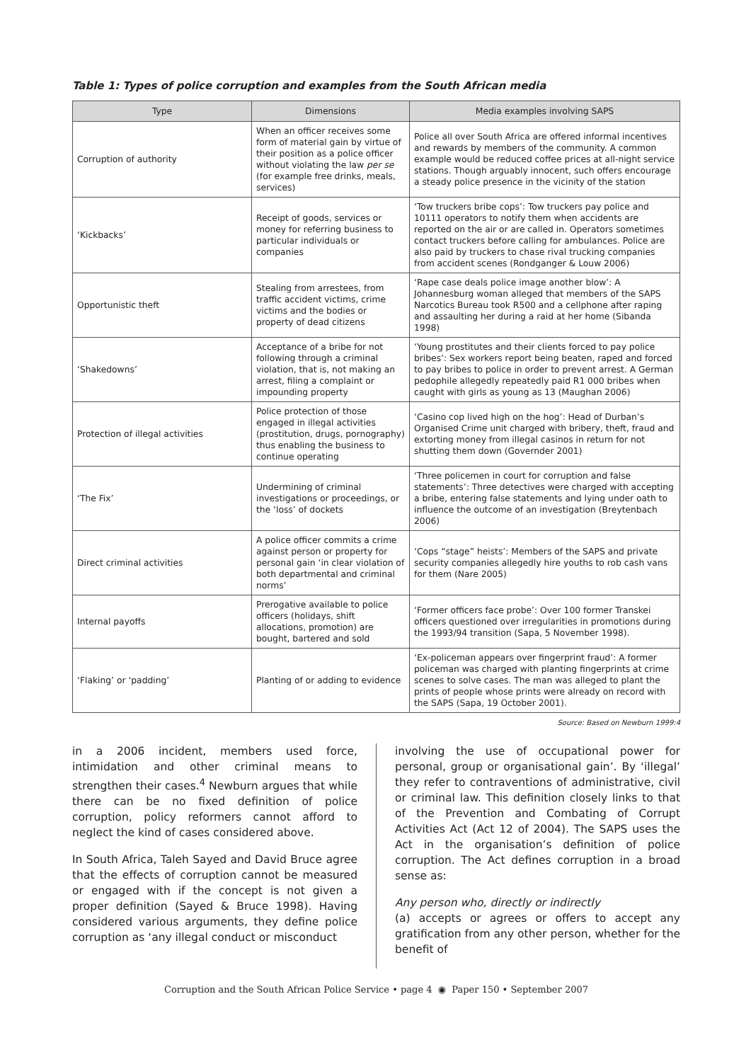Table 1: Types of police corruption and examples from the South African media
| Type | Dimensions | Media examples involving SAPS |
| --- | --- | --- |
| Corruption of authority | When an officer receives some form of material gain by virtue of their position as a police officer without violating the law per se (for example free drinks, meals, services) | Police all over South Africa are offered informal incentives and rewards by members of the community. A common example would be reduced coffee prices at all-night service stations. Though arguably innocent, such offers encourage a steady police presence in the vicinity of the station |
| ‘Kickbacks’ | Receipt of goods, services or money for referring business to particular individuals or companies | ‘Tow truckers bribe cops’: Tow truckers pay police and 10111 operators to notify them when accidents are reported on the air or are called in. Operators sometimes contact truckers before calling for ambulances. Police are also paid by truckers to chase rival trucking companies from accident scenes (Rondganger & Louw 2006) |
| Opportunistic theft | Stealing from arrestees, from traffic accident victims, crime victims and the bodies or property of dead citizens | ‘Rape case deals police image another blow’: A Johannesburg woman alleged that members of the SAPS Narcotics Bureau took R500 and a cellphone after raping and assaulting her during a raid at her home (Sibanda 1998) |
| ‘Shakedowns’ | Acceptance of a bribe for not following through a criminal violation, that is, not making an arrest, filing a complaint or impounding property | ‘Young prostitutes and their clients forced to pay police bribes’: Sex workers report being beaten, raped and forced to pay bribes to police in order to prevent arrest. A German pedophile allegedly repeatedly paid R1 000 bribes when caught with girls as young as 13 (Maughan 2006) |
| Protection of illegal activities | Police protection of those engaged in illegal activities (prostitution, drugs, pornography) thus enabling the business to continue operating | ‘Casino cop lived high on the hog’: Head of Durban’s Organised Crime unit charged with bribery, theft, fraud and extorting money from illegal casinos in return for not shutting them down (Governder 2001) |
| ‘The Fix’ | Undermining of criminal investigations or proceedings, or the ‘loss’ of dockets | ‘Three policemen in court for corruption and false statements’: Three detectives were charged with accepting a bribe, entering false statements and lying under oath to influence the outcome of an investigation (Breytenbach 2006) |
| Direct criminal activities | A police officer commits a crime against person or property for personal gain ‘in clear violation of both departmental and criminal norms’ | ‘Cops “stage” heists’: Members of the SAPS and private security companies allegedly hire youths to rob cash vans for them (Nare 2005) |
| Internal payoffs | Prerogative available to police officers (holidays, shift allocations, promotion) are bought, bartered and sold | ‘Former officers face probe’: Over 100 former Transkei officers questioned over irregularities in promotions during the 1993/94 transition (Sapa, 5 November 1998). |
| ‘Flaking’ or ‘padding’ | Planting of or adding to evidence | ‘Ex-policeman appears over fingerprint fraud’: A former policeman was charged with planting fingerprints at crime scenes to solve cases. The man was alleged to plant the prints of people whose prints were already on record with the SAPS (Sapa, 19 October 2001). |
Source: Based on Newburn 1999:4
in a 2006 incident, members used force, intimidation and other criminal means to strengthen their cases.<sup>4</sup> Newburn argues that while there can be no fixed definition of police corruption, policy reformers cannot afford to neglect the kind of cases considered above.
In South Africa, Taleh Sayed and David Bruce agree that the effects of corruption cannot be measured or engaged with if the concept is not given a proper definition (Sayed & Bruce 1998). Having considered various arguments, they define police corruption as ‘any illegal conduct or misconduct
involving the use of occupational power for personal, group or organisational gain’. By ‘illegal’ they refer to contraventions of administrative, civil or criminal law. This definition closely links to that of the Prevention and Combating of Corrupt Activities Act (Act 12 of 2004). The SAPS uses the Act in the organisation’s definition of police corruption. The Act defines corruption in a broad sense as:
Any person who, directly or indirectly
(a) accepts or agrees or offers to accept any gratification from any other person, whether for the benefit of
Corruption and the South African Police Service • page 4 ◉ Paper 150 • September 2007